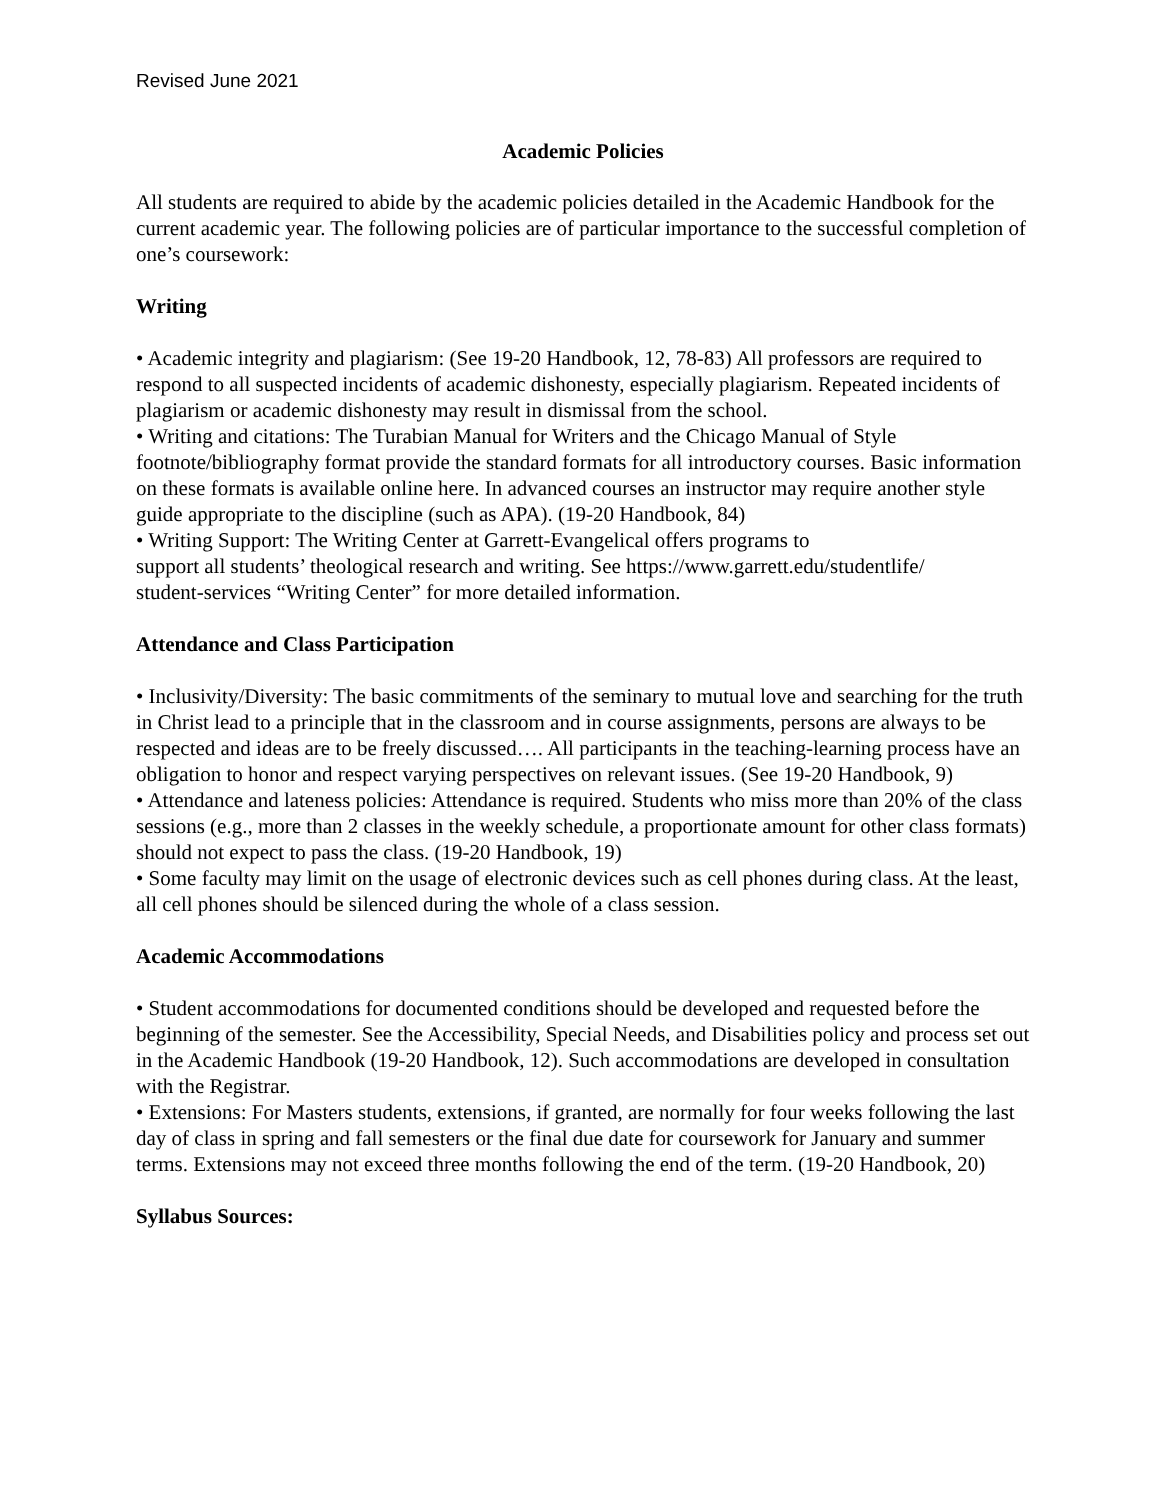Revised June 2021
Academic Policies
All students are required to abide by the academic policies detailed in the Academic Handbook for the current academic year. The following policies are of particular importance to the successful completion of one’s coursework:
Writing
• Academic integrity and plagiarism: (See 19-20 Handbook, 12, 78-83) All professors are required to respond to all suspected incidents of academic dishonesty, especially plagiarism. Repeated incidents of plagiarism or academic dishonesty may result in dismissal from the school.
• Writing and citations: The Turabian Manual for Writers and the Chicago Manual of Style footnote/bibliography format provide the standard formats for all introductory courses. Basic information on these formats is available online here. In advanced courses an instructor may require another style guide appropriate to the discipline (such as APA). (19-20 Handbook, 84)
• Writing Support: The Writing Center at Garrett-Evangelical offers programs to
support all students’ theological research and writing. See https://www.garrett.edu/studentlife/
student-services “Writing Center” for more detailed information.
Attendance and Class Participation
• Inclusivity/Diversity: The basic commitments of the seminary to mutual love and searching for the truth in Christ lead to a principle that in the classroom and in course assignments, persons are always to be respected and ideas are to be freely discussed…. All participants in the teaching-learning process have an obligation to honor and respect varying perspectives on relevant issues. (See 19-20 Handbook, 9)
• Attendance and lateness policies: Attendance is required. Students who miss more than 20% of the class sessions (e.g., more than 2 classes in the weekly schedule, a proportionate amount for other class formats) should not expect to pass the class. (19-20 Handbook, 19)
• Some faculty may limit on the usage of electronic devices such as cell phones during class. At the least, all cell phones should be silenced during the whole of a class session.
Academic Accommodations
• Student accommodations for documented conditions should be developed and requested before the beginning of the semester. See the Accessibility, Special Needs, and Disabilities policy and process set out in the Academic Handbook (19-20 Handbook, 12). Such accommodations are developed in consultation with the Registrar.
• Extensions: For Masters students, extensions, if granted, are normally for four weeks following the last day of class in spring and fall semesters or the final due date for coursework for January and summer terms. Extensions may not exceed three months following the end of the term. (19-20 Handbook, 20)
Syllabus Sources: